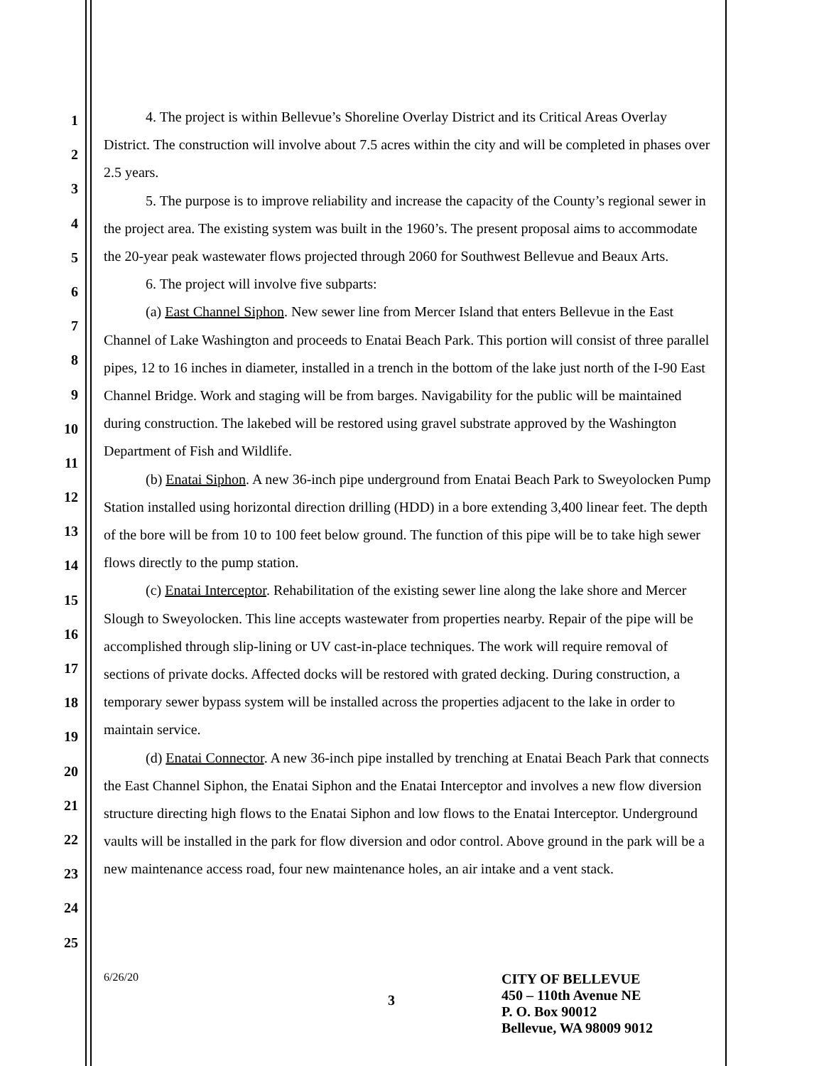1
2
3
4
5
6
7
8
9
10
11
12
13
14
15
16
17
18
19
20
21
22
23
24
25
4. The project is within Bellevue’s Shoreline Overlay District and its Critical Areas Overlay District. The construction will involve about 7.5 acres within the city and will be completed in phases over 2.5 years.
5. The purpose is to improve reliability and increase the capacity of the County’s regional sewer in the project area. The existing system was built in the 1960’s. The present proposal aims to accommodate the 20-year peak wastewater flows projected through 2060 for Southwest Bellevue and Beaux Arts.
6. The project will involve five subparts:
(a) East Channel Siphon. New sewer line from Mercer Island that enters Bellevue in the East Channel of Lake Washington and proceeds to Enatai Beach Park. This portion will consist of three parallel pipes, 12 to 16 inches in diameter, installed in a trench in the bottom of the lake just north of the I-90 East Channel Bridge. Work and staging will be from barges. Navigability for the public will be maintained during construction. The lakebed will be restored using gravel substrate approved by the Washington Department of Fish and Wildlife.
(b) Enatai Siphon. A new 36-inch pipe underground from Enatai Beach Park to Sweyolocken Pump Station installed using horizontal direction drilling (HDD) in a bore extending 3,400 linear feet. The depth of the bore will be from 10 to 100 feet below ground. The function of this pipe will be to take high sewer flows directly to the pump station.
(c) Enatai Interceptor. Rehabilitation of the existing sewer line along the lake shore and Mercer Slough to Sweyolocken. This line accepts wastewater from properties nearby. Repair of the pipe will be accomplished through slip-lining or UV cast-in-place techniques. The work will require removal of sections of private docks. Affected docks will be restored with grated decking. During construction, a temporary sewer bypass system will be installed across the properties adjacent to the lake in order to maintain service.
(d) Enatai Connector. A new 36-inch pipe installed by trenching at Enatai Beach Park that connects the East Channel Siphon, the Enatai Siphon and the Enatai Interceptor and involves a new flow diversion structure directing high flows to the Enatai Siphon and low flows to the Enatai Interceptor. Underground vaults will be installed in the park for flow diversion and odor control. Above ground in the park will be a new maintenance access road, four new maintenance holes, an air intake and a vent stack.
6/26/20
3
CITY OF BELLEVUE
450 – 110th Avenue NE
P. O. Box 90012
Bellevue, WA 98009 9012